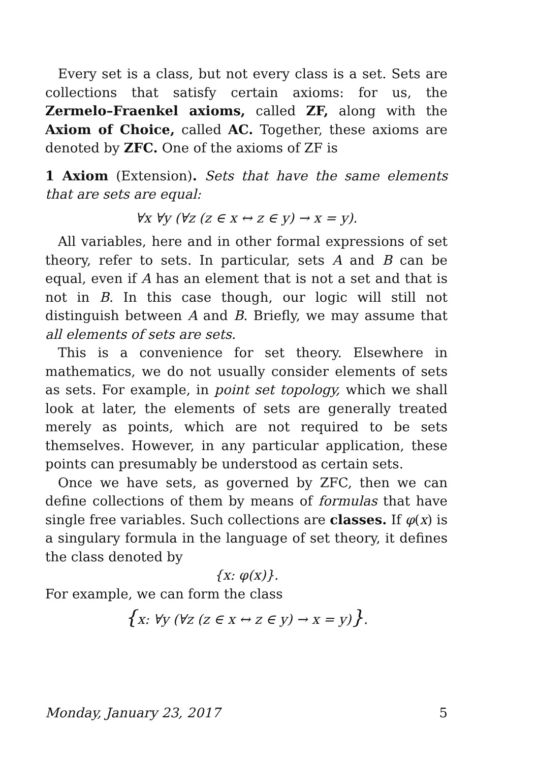Every set is a class, but not every class is a set. Sets are collections that satisfy certain axioms: for us, the Zermelo–Fraenkel axioms, called ZF, along with the Axiom of Choice, called AC. Together, these axioms are denoted by ZFC. One of the axioms of ZF is
1 Axiom (Extension). Sets that have the same elements that are sets are equal:
∀x ∀y (∀z (z ∈ x ↔ z ∈ y) → x = y).
All variables, here and in other formal expressions of set theory, refer to sets. In particular, sets A and B can be equal, even if A has an element that is not a set and that is not in B. In this case though, our logic will still not distinguish between A and B. Briefly, we may assume that all elements of sets are sets.
This is a convenience for set theory. Elsewhere in mathematics, we do not usually consider elements of sets as sets. For example, in point set topology, which we shall look at later, the elements of sets are generally treated merely as points, which are not required to be sets themselves. However, in any particular application, these points can presumably be understood as certain sets.
Once we have sets, as governed by ZFC, then we can define collections of them by means of formulas that have single free variables. Such collections are classes. If φ(x) is a singulary formula in the language of set theory, it defines the class denoted by
{x: φ(x)}.
For example, we can form the class
{x: ∀y (∀z (z ∈ x ↔ z ∈ y) → x = y)}.
Monday, January 23, 2017 5